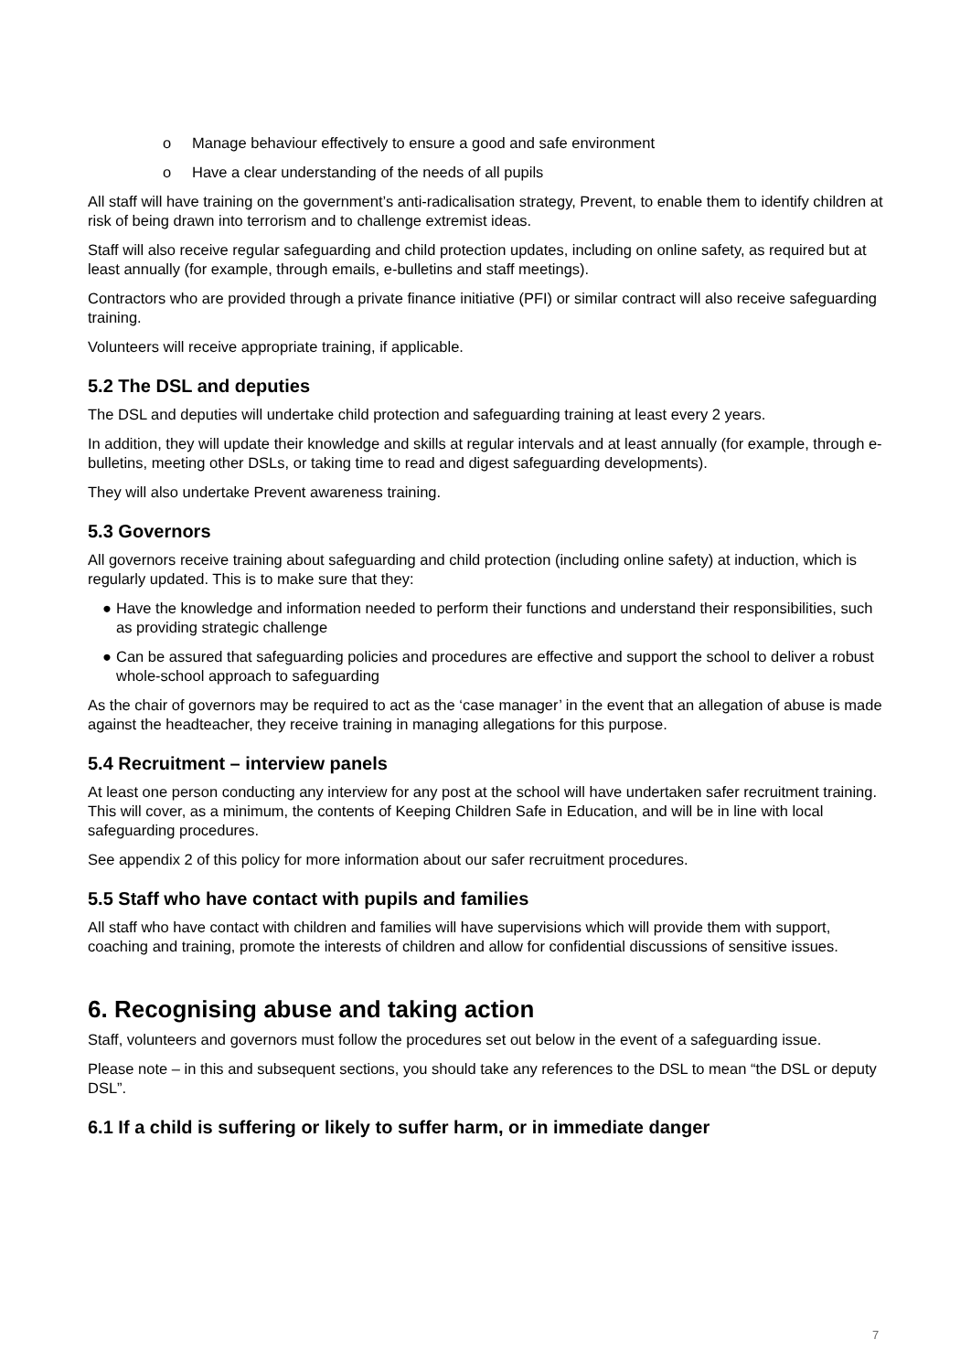o Manage behaviour effectively to ensure a good and safe environment
o Have a clear understanding of the needs of all pupils
All staff will have training on the government’s anti-radicalisation strategy, Prevent, to enable them to identify children at risk of being drawn into terrorism and to challenge extremist ideas.
Staff will also receive regular safeguarding and child protection updates, including on online safety, as required but at least annually (for example, through emails, e-bulletins and staff meetings).
Contractors who are provided through a private finance initiative (PFI) or similar contract will also receive safeguarding training.
Volunteers will receive appropriate training, if applicable.
5.2 The DSL and deputies
The DSL and deputies will undertake child protection and safeguarding training at least every 2 years.
In addition, they will update their knowledge and skills at regular intervals and at least annually (for example, through e-bulletins, meeting other DSLs, or taking time to read and digest safeguarding developments).
They will also undertake Prevent awareness training.
5.3 Governors
All governors receive training about safeguarding and child protection (including online safety) at induction, which is regularly updated. This is to make sure that they:
● Have the knowledge and information needed to perform their functions and understand their responsibilities, such as providing strategic challenge
● Can be assured that safeguarding policies and procedures are effective and support the school to deliver a robust whole-school approach to safeguarding
As the chair of governors may be required to act as the ‘case manager’ in the event that an allegation of abuse is made against the headteacher, they receive training in managing allegations for this purpose.
5.4 Recruitment – interview panels
At least one person conducting any interview for any post at the school will have undertaken safer recruitment training. This will cover, as a minimum, the contents of Keeping Children Safe in Education, and will be in line with local safeguarding procedures.
See appendix 2 of this policy for more information about our safer recruitment procedures.
5.5 Staff who have contact with pupils and families
All staff who have contact with children and families will have supervisions which will provide them with support, coaching and training, promote the interests of children and allow for confidential discussions of sensitive issues.
6. Recognising abuse and taking action
Staff, volunteers and governors must follow the procedures set out below in the event of a safeguarding issue.
Please note – in this and subsequent sections, you should take any references to the DSL to mean “the DSL or deputy DSL”.
6.1 If a child is suffering or likely to suffer harm, or in immediate danger
7